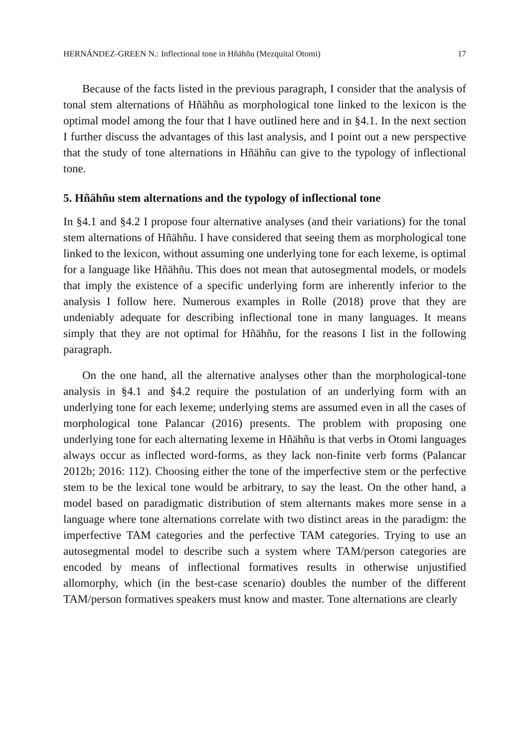HERNÁNDEZ-GREEN N.: Inflectional tone in Hñähñu (Mezquital Otomi) 17
Because of the facts listed in the previous paragraph, I consider that the analysis of tonal stem alternations of Hñähñu as morphological tone linked to the lexicon is the optimal model among the four that I have outlined here and in §4.1. In the next section I further discuss the advantages of this last analysis, and I point out a new perspective that the study of tone alternations in Hñähñu can give to the typology of inflectional tone.
5. Hñähñu stem alternations and the typology of inflectional tone
In §4.1 and §4.2 I propose four alternative analyses (and their variations) for the tonal stem alternations of Hñähñu. I have considered that seeing them as morphological tone linked to the lexicon, without assuming one underlying tone for each lexeme, is optimal for a language like Hñähñu. This does not mean that autosegmental models, or models that imply the existence of a specific underlying form are inherently inferior to the analysis I follow here. Numerous examples in Rolle (2018) prove that they are undeniably adequate for describing inflectional tone in many languages. It means simply that they are not optimal for Hñähñu, for the reasons I list in the following paragraph.
On the one hand, all the alternative analyses other than the morphological-tone analysis in §4.1 and §4.2 require the postulation of an underlying form with an underlying tone for each lexeme; underlying stems are assumed even in all the cases of morphological tone Palancar (2016) presents. The problem with proposing one underlying tone for each alternating lexeme in Hñähñu is that verbs in Otomi languages always occur as inflected word-forms, as they lack non-finite verb forms (Palancar 2012b; 2016: 112). Choosing either the tone of the imperfective stem or the perfective stem to be the lexical tone would be arbitrary, to say the least. On the other hand, a model based on paradigmatic distribution of stem alternants makes more sense in a language where tone alternations correlate with two distinct areas in the paradigm: the imperfective TAM categories and the perfective TAM categories. Trying to use an autosegmental model to describe such a system where TAM/person categories are encoded by means of inflectional formatives results in otherwise unjustified allomorphy, which (in the best-case scenario) doubles the number of the different TAM/person formatives speakers must know and master. Tone alternations are clearly